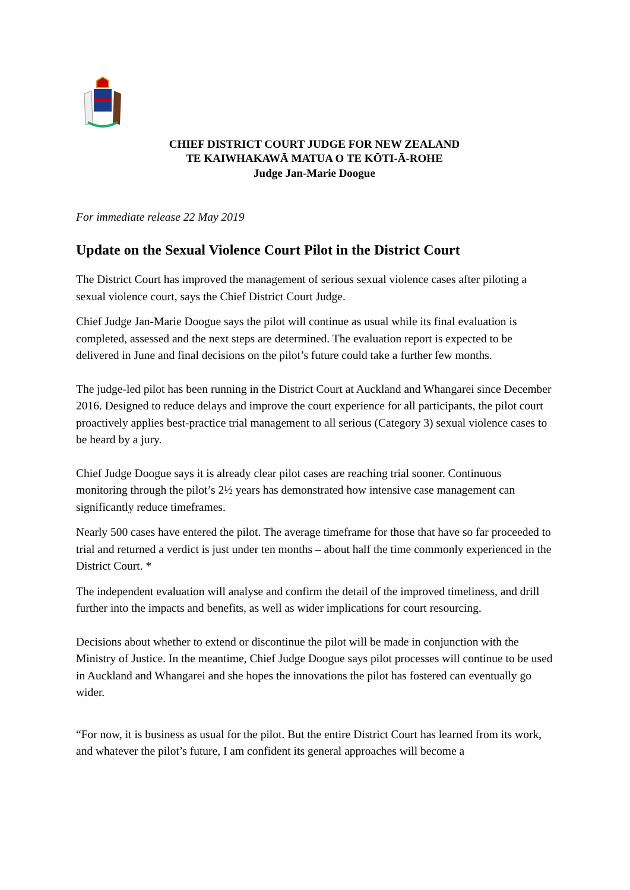CHIEF DISTRICT COURT JUDGE FOR NEW ZEALAND
TE KAIWHAKAWĀ MATUA O TE KŌTI-Ā-ROHE
Judge Jan-Marie Doogue
For immediate release 22 May 2019
Update on the Sexual Violence Court Pilot in the District Court
The District Court has improved the management of serious sexual violence cases after piloting a sexual violence court, says the Chief District Court Judge.
Chief Judge Jan-Marie Doogue says the pilot will continue as usual while its final evaluation is completed, assessed and the next steps are determined. The evaluation report is expected to be delivered in June and final decisions on the pilot’s future could take a further few months.
The judge-led pilot has been running in the District Court at Auckland and Whangarei since December 2016. Designed to reduce delays and improve the court experience for all participants, the pilot court proactively applies best-practice trial management to all serious (Category 3) sexual violence cases to be heard by a jury.
Chief Judge Doogue says it is already clear pilot cases are reaching trial sooner. Continuous monitoring through the pilot’s 2½ years has demonstrated how intensive case management can significantly reduce timeframes.
Nearly 500 cases have entered the pilot. The average timeframe for those that have so far proceeded to trial and returned a verdict is just under ten months – about half the time commonly experienced in the District Court. *
The independent evaluation will analyse and confirm the detail of the improved timeliness, and drill further into the impacts and benefits, as well as wider implications for court resourcing.
Decisions about whether to extend or discontinue the pilot will be made in conjunction with the Ministry of Justice. In the meantime, Chief Judge Doogue says pilot processes will continue to be used in Auckland and Whangarei and she hopes the innovations the pilot has fostered can eventually go wider.
“For now, it is business as usual for the pilot. But the entire District Court has learned from its work, and whatever the pilot’s future, I am confident its general approaches will become a